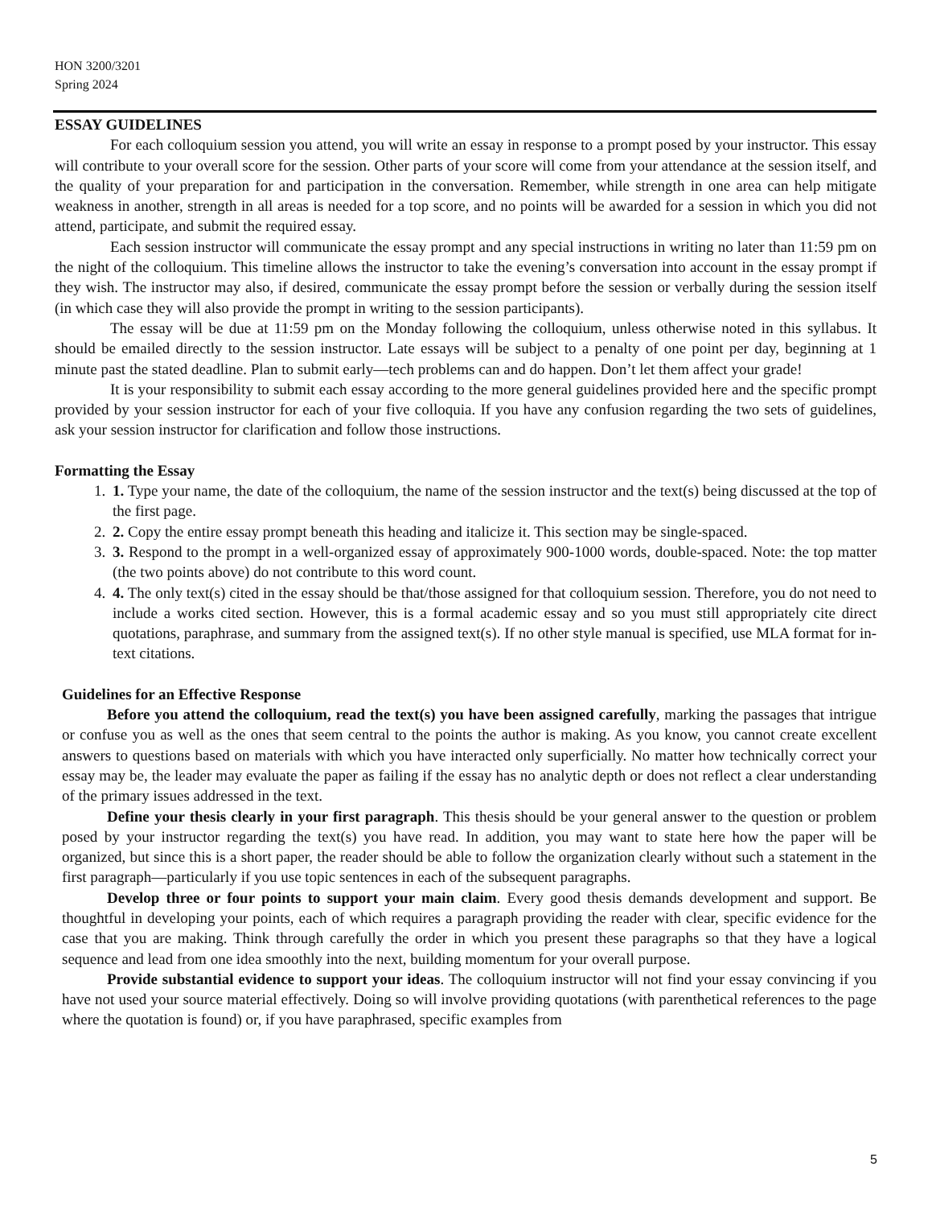HON 3200/3201
Spring 2024
ESSAY GUIDELINES
For each colloquium session you attend, you will write an essay in response to a prompt posed by your instructor. This essay will contribute to your overall score for the session. Other parts of your score will come from your attendance at the session itself, and the quality of your preparation for and participation in the conversation. Remember, while strength in one area can help mitigate weakness in another, strength in all areas is needed for a top score, and no points will be awarded for a session in which you did not attend, participate, and submit the required essay.
Each session instructor will communicate the essay prompt and any special instructions in writing no later than 11:59 pm on the night of the colloquium. This timeline allows the instructor to take the evening’s conversation into account in the essay prompt if they wish. The instructor may also, if desired, communicate the essay prompt before the session or verbally during the session itself (in which case they will also provide the prompt in writing to the session participants).
The essay will be due at 11:59 pm on the Monday following the colloquium, unless otherwise noted in this syllabus. It should be emailed directly to the session instructor. Late essays will be subject to a penalty of one point per day, beginning at 1 minute past the stated deadline. Plan to submit early—tech problems can and do happen. Don’t let them affect your grade!
It is your responsibility to submit each essay according to the more general guidelines provided here and the specific prompt provided by your session instructor for each of your five colloquia. If you have any confusion regarding the two sets of guidelines, ask your session instructor for clarification and follow those instructions.
Formatting the Essay
1. 1. Type your name, the date of the colloquium, the name of the session instructor and the text(s) being discussed at the top of the first page.
2. 2. Copy the entire essay prompt beneath this heading and italicize it. This section may be single-spaced.
3. 3. Respond to the prompt in a well-organized essay of approximately 900-1000 words, double-spaced. Note: the top matter (the two points above) do not contribute to this word count.
4. 4. The only text(s) cited in the essay should be that/those assigned for that colloquium session. Therefore, you do not need to include a works cited section. However, this is a formal academic essay and so you must still appropriately cite direct quotations, paraphrase, and summary from the assigned text(s). If no other style manual is specified, use MLA format for in-text citations.
Guidelines for an Effective Response
Before you attend the colloquium, read the text(s) you have been assigned carefully, marking the passages that intrigue or confuse you as well as the ones that seem central to the points the author is making. As you know, you cannot create excellent answers to questions based on materials with which you have interacted only superficially. No matter how technically correct your essay may be, the leader may evaluate the paper as failing if the essay has no analytic depth or does not reflect a clear understanding of the primary issues addressed in the text.
Define your thesis clearly in your first paragraph. This thesis should be your general answer to the question or problem posed by your instructor regarding the text(s) you have read. In addition, you may want to state here how the paper will be organized, but since this is a short paper, the reader should be able to follow the organization clearly without such a statement in the first paragraph—particularly if you use topic sentences in each of the subsequent paragraphs.
Develop three or four points to support your main claim. Every good thesis demands development and support. Be thoughtful in developing your points, each of which requires a paragraph providing the reader with clear, specific evidence for the case that you are making. Think through carefully the order in which you present these paragraphs so that they have a logical sequence and lead from one idea smoothly into the next, building momentum for your overall purpose.
Provide substantial evidence to support your ideas. The colloquium instructor will not find your essay convincing if you have not used your source material effectively. Doing so will involve providing quotations (with parenthetical references to the page where the quotation is found) or, if you have paraphrased, specific examples from
5